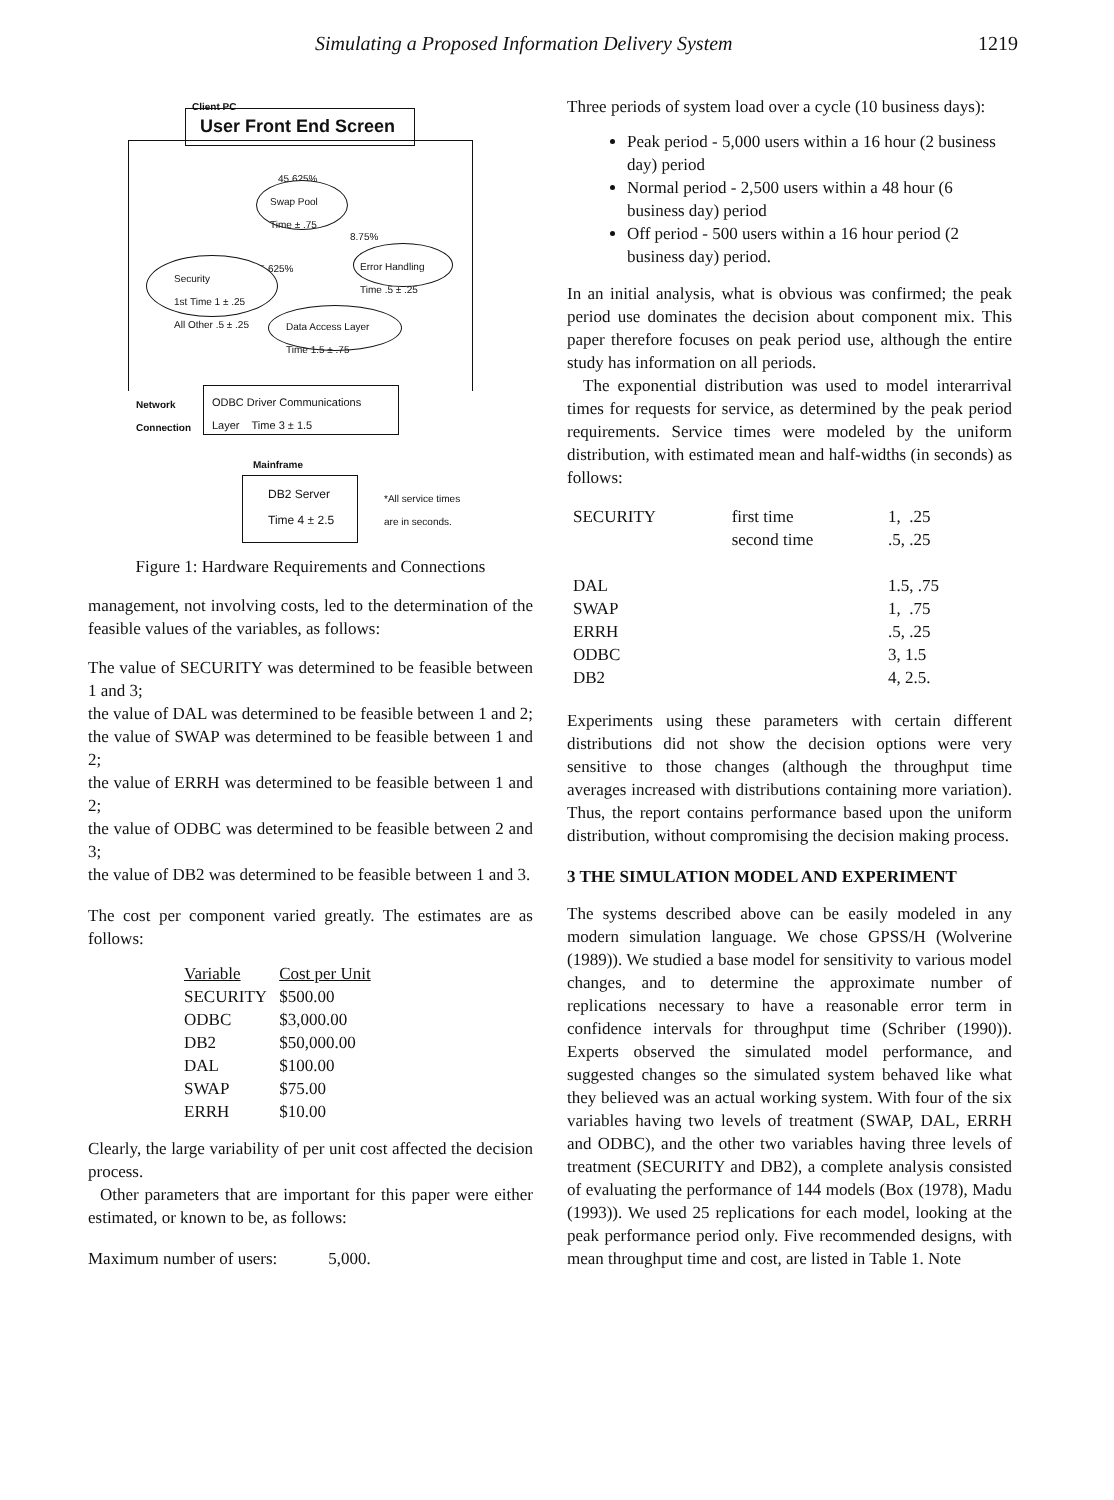Simulating a Proposed Information Delivery System 1219
Client PC
User Front End Screen
45.625%
Swap Pool
Time ± .75
8.75%
45.625%
Security
1st Time 1 ± .25
All Other .5 ± .25
Error Handling
Time .5 ± .25
Data Access Layer
Time 1.5 ± .75
Network
Connection
ODBC Driver Communications
Layer Time 3 ± 1.5
Mainframe
DB2 Server
Time 4 ± 2.5
*All service times
are in seconds.
Figure 1: Hardware Requirements and Connections
management, not involving costs, led to the determination of the feasible values of the variables, as follows:
The value of SECURITY was determined to be feasible between 1 and 3;
the value of DAL was determined to be feasible between 1 and 2;
the value of SWAP was determined to be feasible between 1 and 2;
the value of ERRH was determined to be feasible between 1 and 2;
the value of ODBC was determined to be feasible between 2 and 3;
the value of DB2 was determined to be feasible between 1 and 3.
The cost per component varied greatly. The estimates are as follows:
| Variable | Cost per Unit |
| --- | --- |
| SECURITY | $500.00 |
| ODBC | $3,000.00 |
| DB2 | $50,000.00 |
| DAL | $100.00 |
| SWAP | $75.00 |
| ERRH | $10.00 |
Clearly, the large variability of per unit cost affected the decision process.
Other parameters that are important for this paper were either estimated, or known to be, as follows:
Maximum number of users: 5,000.
Three periods of system load over a cycle (10 business days):
Peak period - 5,000 users within a 16 hour (2 business day) period
Normal period - 2,500 users within a 48 hour (6 business day) period
Off period - 500 users within a 16 hour period (2 business day) period.
In an initial analysis, what is obvious was confirmed; the peak period use dominates the decision about component mix. This paper therefore focuses on peak period use, although the entire study has information on all periods.
The exponential distribution was used to model interarrival times for requests for service, as determined by the peak period requirements. Service times were modeled by the uniform distribution, with estimated mean and half-widths (in seconds) as follows:
| SECURITY | first time | 1, .25 |
| | second time | .5, .25 |
| DAL | | 1.5, .75 |
| SWAP | | 1, .75 |
| ERRH | | .5, .25 |
| ODBC | | 3, 1.5 |
| DB2 | | 4, 2.5. |
Experiments using these parameters with certain different distributions did not show the decision options were very sensitive to those changes (although the throughput time averages increased with distributions containing more variation). Thus, the report contains performance based upon the uniform distribution, without compromising the decision making process.
3 THE SIMULATION MODEL AND EXPERIMENT
The systems described above can be easily modeled in any modern simulation language. We chose GPSS/H (Wolverine (1989)). We studied a base model for sensitivity to various model changes, and to determine the approximate number of replications necessary to have a reasonable error term in confidence intervals for throughput time (Schriber (1990)). Experts observed the simulated model performance, and suggested changes so the simulated system behaved like what they believed was an actual working system. With four of the six variables having two levels of treatment (SWAP, DAL, ERRH and ODBC), and the other two variables having three levels of treatment (SECURITY and DB2), a complete analysis consisted of evaluating the performance of 144 models (Box (1978), Madu (1993)). We used 25 replications for each model, looking at the peak performance period only. Five recommended designs, with mean throughput time and cost, are listed in Table 1. Note